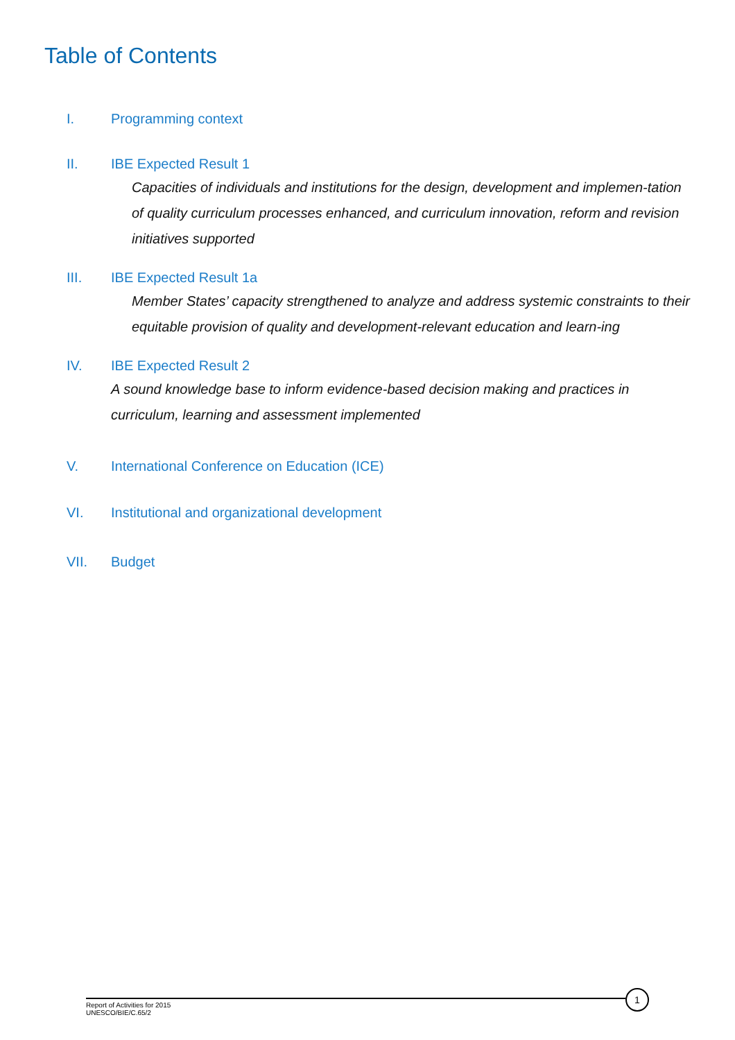Table of Contents
I. Programming context
II. IBE Expected Result 1
Capacities of individuals and institutions for the design, development and implemen-tation of quality curriculum processes enhanced, and curriculum innovation, reform and revision initiatives supported
III. IBE Expected Result 1a
Member States’ capacity strengthened to analyze and address systemic constraints to their equitable provision of quality and development-relevant education and learn-ing
IV. IBE Expected Result 2
A sound knowledge base to inform evidence-based decision making and practices in curriculum, learning and assessment implemented
V. International Conference on Education (ICE)
VI. Institutional and organizational development
VII. Budget
1
Report of Activities for 2015
UNESCO/BIE/C.65/2